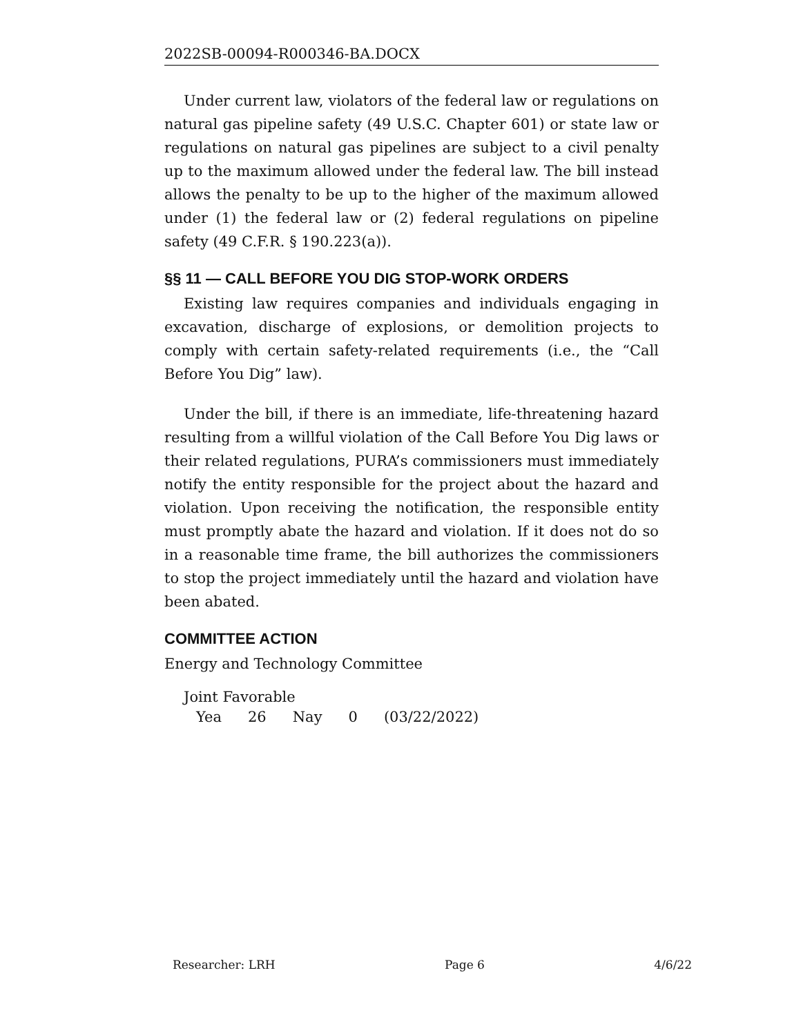2022SB-00094-R000346-BA.DOCX
Under current law, violators of the federal law or regulations on natural gas pipeline safety (49 U.S.C. Chapter 601) or state law or regulations on natural gas pipelines are subject to a civil penalty up to the maximum allowed under the federal law. The bill instead allows the penalty to be up to the higher of the maximum allowed under (1) the federal law or (2) federal regulations on pipeline safety (49 C.F.R. § 190.223(a)).
§§ 11 — CALL BEFORE YOU DIG STOP-WORK ORDERS
Existing law requires companies and individuals engaging in excavation, discharge of explosions, or demolition projects to comply with certain safety-related requirements (i.e., the “Call Before You Dig” law).
Under the bill, if there is an immediate, life-threatening hazard resulting from a willful violation of the Call Before You Dig laws or their related regulations, PURA’s commissioners must immediately notify the entity responsible for the project about the hazard and violation. Upon receiving the notification, the responsible entity must promptly abate the hazard and violation. If it does not do so in a reasonable time frame, the bill authorizes the commissioners to stop the project immediately until the hazard and violation have been abated.
COMMITTEE ACTION
Energy and Technology Committee
Joint Favorable
| Yea | 26 | Nay | 0 | (03/22/2022) |
Researcher: LRH Page 6 4/6/22